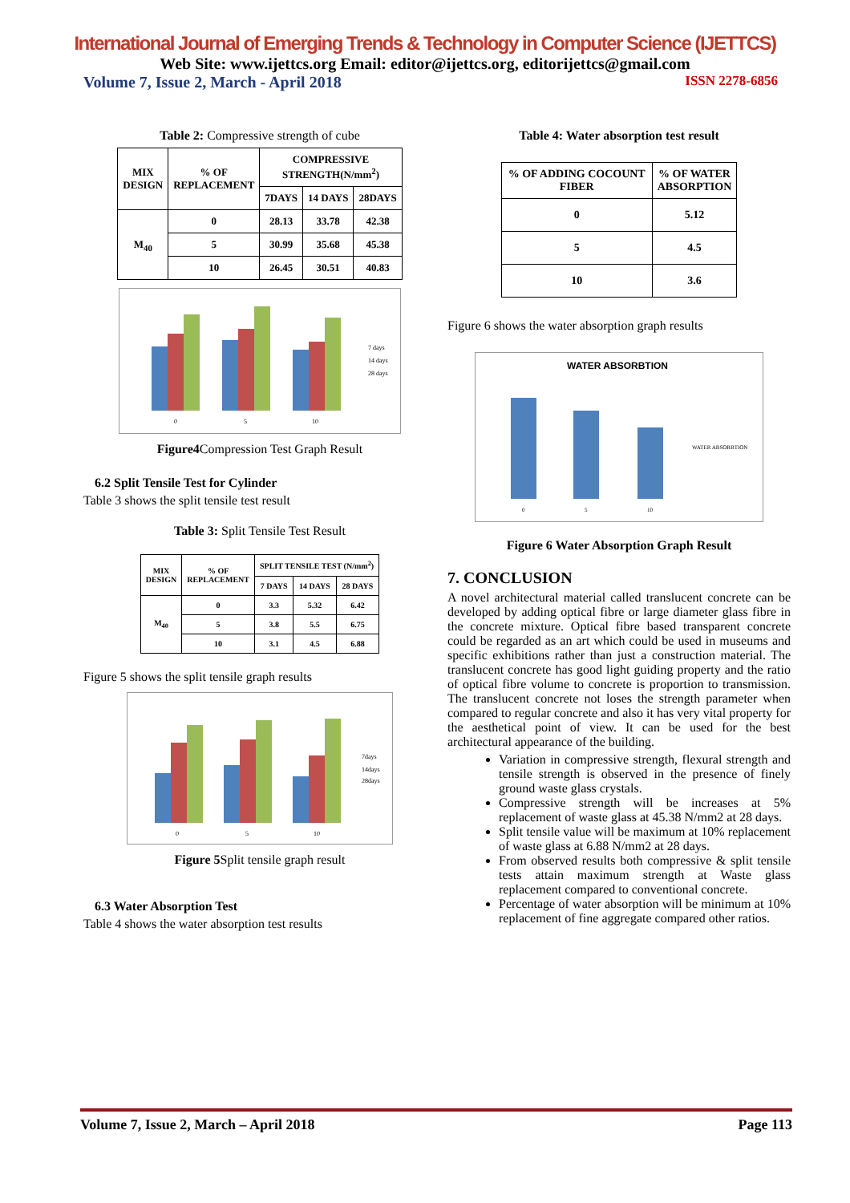International Journal of Emerging Trends & Technology in Computer Science (IJETTCS)
Web Site: www.ijettcs.org Email: editor@ijettcs.org, editorijettcs@gmail.com
Volume 7, Issue 2, March - April 2018 ISSN 2278-6856
Table 2: Compressive strength of cube
| MIX DESIGN | % OF REPLACEMENT | COMPRESSIVE STRENGTH(N/mm<sup>2</sup>) | | |
| --- | --- | --- | --- | --- |
| | | 7DAYS | 14 DAYS | 28DAYS |
| M<sub>40</sub> | 0 | 28.13 | 33.78 | 42.38 |
| | 5 | 30.99 | 35.68 | 45.38 |
| | 10 | 26.45 | 30.51 | 40.83 |
0
5
10
7 days
14 days
28 days
Figure4 Compression Test Graph Result
6.2 Split Tensile Test for Cylinder
Table 3 shows the split tensile test result
Table 3: Split Tensile Test Result
| MIX DESIGN | % OF REPLACEMENT | SPLIT TENSILE TEST (N/mm<sup>2</sup>) | | |
| --- | --- | --- | --- | --- |
| | | 7 DAYS | 14 DAYS | 28 DAYS |
| M<sub>40</sub> | 0 | 3.3 | 5.32 | 6.42 |
| | 5 | 3.8 | 5.5 | 6.75 |
| | 10 | 3.1 | 4.5 | 6.88 |
Figure 5 shows the split tensile graph results
0
5
10
7days
14days
28days
Figure 5 Split tensile graph result
6.3 Water Absorption Test
Table 4 shows the water absorption test results
Table 4: Water absorption test result
| % OF ADDING COCOUNT FIBER | % OF WATER ABSORPTION |
| --- | --- |
| 0 | 5.12 |
| 5 | 4.5 |
| 10 | 3.6 |
Figure 6 shows the water absorption graph results
WATER ABSORBTION
0
5
10
WATER ABSORBTION
Figure 6 Water Absorption Graph Result
7. CONCLUSION
A novel architectural material called translucent concrete can be developed by adding optical fibre or large diameter glass fibre in the concrete mixture. Optical fibre based transparent concrete could be regarded as an art which could be used in museums and specific exhibitions rather than just a construction material. The translucent concrete has good light guiding property and the ratio of optical fibre volume to concrete is proportion to transmission. The translucent concrete not loses the strength parameter when compared to regular concrete and also it has very vital property for the aesthetical point of view. It can be used for the best architectural appearance of the building.
Variation in compressive strength, flexural strength and tensile strength is observed in the presence of finely ground waste glass crystals.
Compressive strength will be increases at 5% replacement of waste glass at 45.38 N/mm2 at 28 days.
Split tensile value will be maximum at 10% replacement of waste glass at 6.88 N/mm2 at 28 days.
From observed results both compressive & split tensile tests attain maximum strength at Waste glass replacement compared to conventional concrete.
Percentage of water absorption will be minimum at 10% replacement of fine aggregate compared other ratios.
Volume 7, Issue 2, March – April 2018 Page 113